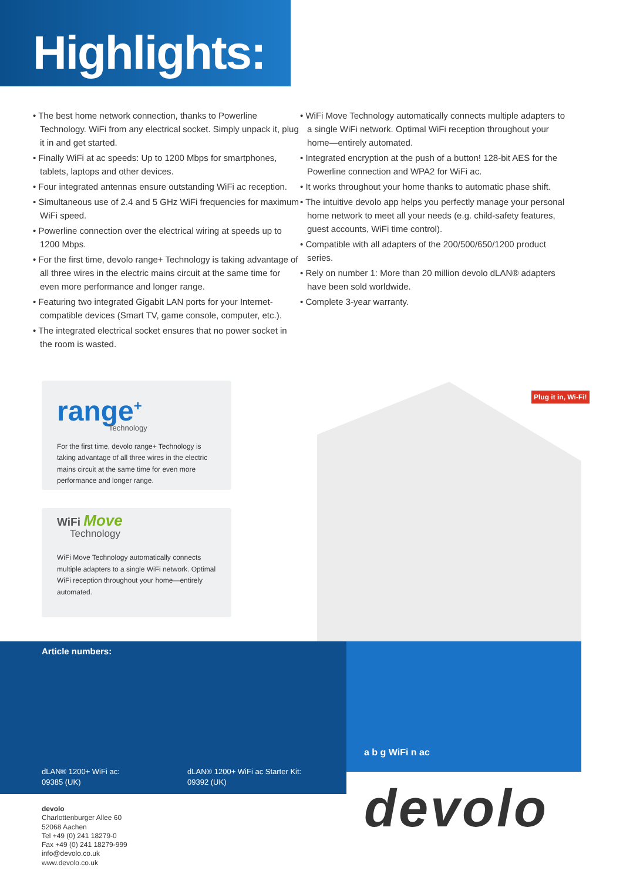Highlights:
• The best home network connection, thanks to Powerline Technology. WiFi from any electrical socket. Simply unpack it, plug it in and get started.
• Finally WiFi at ac speeds: Up to 1200 Mbps for smartphones, tablets, laptops and other devices.
• Four integrated antennas ensure outstanding WiFi ac reception.
• Simultaneous use of 2.4 and 5 GHz WiFi frequencies for maximum WiFi speed.
• Powerline connection over the electrical wiring at speeds up to 1200 Mbps.
• For the first time, devolo range+ Technology is taking advantage of all three wires in the electric mains circuit at the same time for even more performance and longer range.
• Featuring two integrated Gigabit LAN ports for your Internet-compatible devices (Smart TV, game console, computer, etc.).
• The integrated electrical socket ensures that no power socket in the room is wasted.
• WiFi Move Technology automatically connects multiple adapters to a single WiFi network. Optimal WiFi reception throughout your home—entirely automated.
• Integrated encryption at the push of a button! 128-bit AES for the Powerline connection and WPA2 for WiFi ac.
• It works throughout your home thanks to automatic phase shift.
• The intuitive devolo app helps you perfectly manage your personal home network to meet all your needs (e.g. child-safety features, guest accounts, WiFi time control).
• Compatible with all adapters of the 200/500/650/1200 product series.
• Rely on number 1: More than 20 million devolo dLAN® adapters have been sold worldwide.
• Complete 3-year warranty.
Plug it in, Wi-Fi!
range<sup>+</sup>
Technology
For the first time, devolo range+ Technology is taking advantage of all three wires in the electric mains circuit at the same time for even more performance and longer range.
WiFi Move
Technology
WiFi Move Technology automatically connects multiple adapters to a single WiFi network. Optimal WiFi reception throughout your home—entirely automated.
Article numbers: a b g WiFi n ac
dLAN® 1200+ WiFi ac:
09385 (UK)
dLAN® 1200+ WiFi ac Starter Kit:
09392 (UK)
devolo
Charlottenburger Allee 60
52068 Aachen
Tel +49 (0) 241 18279-0
Fax +49 (0) 241 18279-999
info@devolo.co.uk
www.devolo.co.uk
devolo